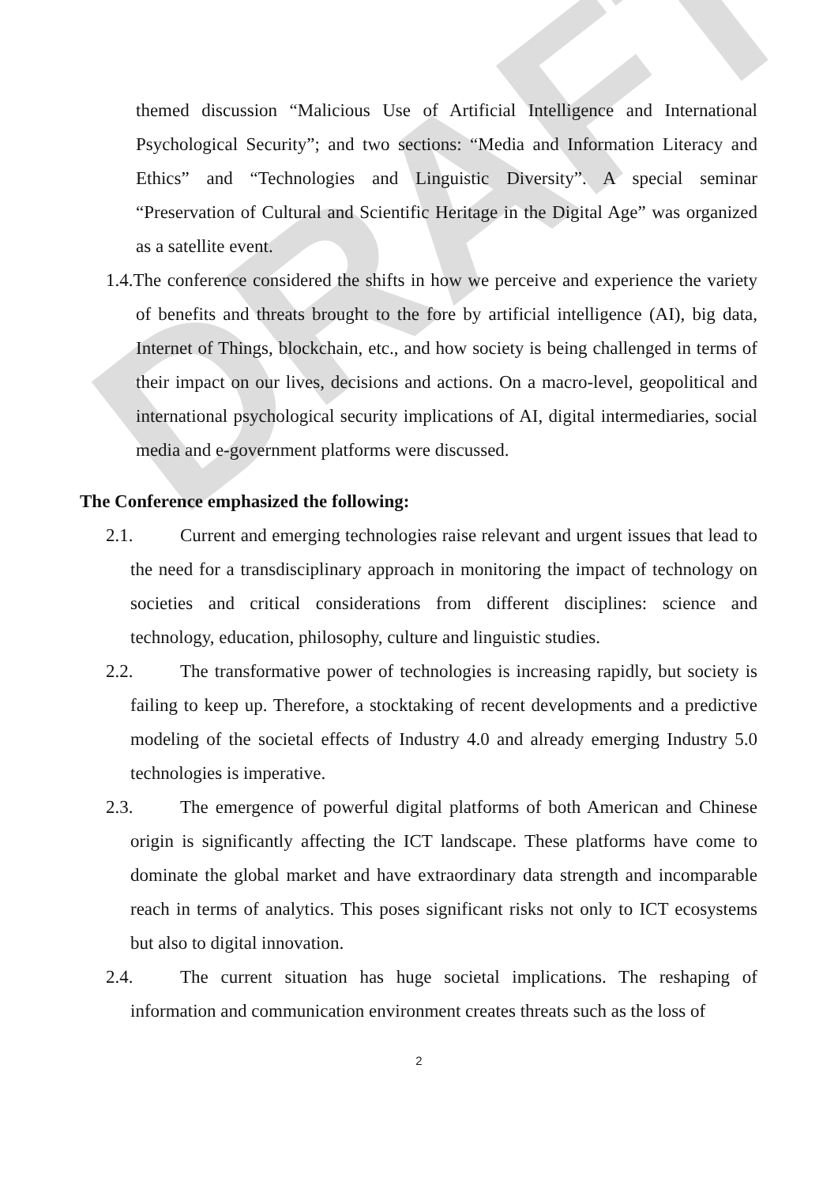DRAFT
themed discussion “Malicious Use of Artificial Intelligence and International Psychological Security”; and two sections: “Media and Information Literacy and Ethics” and “Technologies and Linguistic Diversity”. A special seminar “Preservation of Cultural and Scientific Heritage in the Digital Age” was organized as a satellite event.
1.4.The conference considered the shifts in how we perceive and experience the variety of benefits and threats brought to the fore by artificial intelligence (AI), big data, Internet of Things, blockchain, etc., and how society is being challenged in terms of their impact on our lives, decisions and actions. On a macro-level, geopolitical and international psychological security implications of AI, digital intermediaries, social media and e-government platforms were discussed.
The Conference emphasized the following:
2.1. Current and emerging technologies raise relevant and urgent issues that lead to the need for a transdisciplinary approach in monitoring the impact of technology on societies and critical considerations from different disciplines: science and technology, education, philosophy, culture and linguistic studies.
2.2. The transformative power of technologies is increasing rapidly, but society is failing to keep up. Therefore, a stocktaking of recent developments and a predictive modeling of the societal effects of Industry 4.0 and already emerging Industry 5.0 technologies is imperative.
2.3. The emergence of powerful digital platforms of both American and Chinese origin is significantly affecting the ICT landscape. These platforms have come to dominate the global market and have extraordinary data strength and incomparable reach in terms of analytics. This poses significant risks not only to ICT ecosystems but also to digital innovation.
2.4. The current situation has huge societal implications. The reshaping of information and communication environment creates threats such as the loss of
2